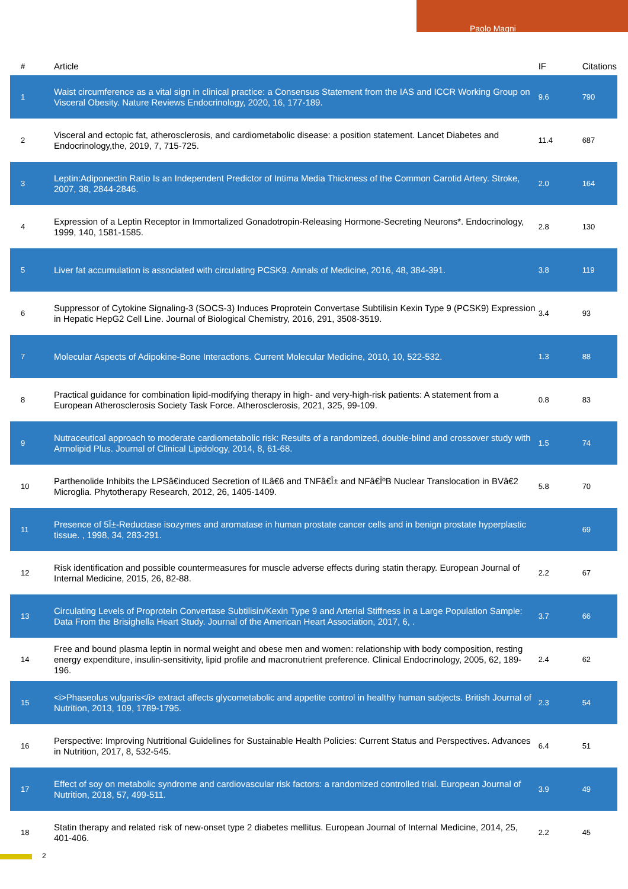Paolo Magni
| # | Article | IF | Citations |
| --- | --- | --- | --- |
| 1 | Waist circumference as a vital sign in clinical practice: a Consensus Statement from the IAS and ICCR Working Group on Visceral Obesity. Nature Reviews Endocrinology, 2020, 16, 177-189. | 9.6 | 790 |
| 2 | Visceral and ectopic fat, atherosclerosis, and cardiometabolic disease: a position statement. Lancet Diabetes and Endocrinology,the, 2019, 7, 715-725. | 11.4 | 687 |
| 3 | Leptin:Adiponectin Ratio Is an Independent Predictor of Intima Media Thickness of the Common Carotid Artery. Stroke, 2007, 38, 2844-2846. | 2.0 | 164 |
| 4 | Expression of a Leptin Receptor in Immortalized Gonadotropin-Releasing Hormone-Secreting Neurons*. Endocrinology, 1999, 140, 1581-1585. | 2.8 | 130 |
| 5 | Liver fat accumulation is associated with circulating PCSK9. Annals of Medicine, 2016, 48, 384-391. | 3.8 | 119 |
| 6 | Suppressor of Cytokine Signaling-3 (SOCS-3) Induces Proprotein Convertase Subtilisin Kexin Type 9 (PCSK9) Expression in Hepatic HepG2 Cell Line. Journal of Biological Chemistry, 2016, 291, 3508-3519. | 3.4 | 93 |
| 7 | Molecular Aspects of Adipokine-Bone Interactions. Current Molecular Medicine, 2010, 10, 522-532. | 1.3 | 88 |
| 8 | Practical guidance for combination lipid-modifying therapy in high- and very-high-risk patients: A statement from a European Atherosclerosis Society Task Force. Atherosclerosis, 2021, 325, 99-109. | 0.8 | 83 |
| 9 | Nutraceutical approach to moderate cardiometabolic risk: Results of a randomized, double-blind and crossover study with Armolipid Plus. Journal of Clinical Lipidology, 2014, 8, 61-68. | 1.5 | 74 |
| 10 | Parthenolide Inhibits the LPSâ€induced Secretion of ILâ€6 and TNFâ€Î± and NFâ€ÎºB Nuclear Translocation in BVâ€2 Microglia. Phytotherapy Research, 2012, 26, 1405-1409. | 5.8 | 70 |
| 11 | Presence of 5Î±-Reductase isozymes and aromatase in human prostate cancer cells and in benign prostate hyperplastic tissue. , 1998, 34, 283-291. | | 69 |
| 12 | Risk identification and possible countermeasures for muscle adverse effects during statin therapy. European Journal of Internal Medicine, 2015, 26, 82-88. | 2.2 | 67 |
| 13 | Circulating Levels of Proprotein Convertase Subtilisin/Kexin Type 9 and Arterial Stiffness in a Large Population Sample: Data From the Brisighella Heart Study. Journal of the American Heart Association, 2017, 6, . | 3.7 | 66 |
| 14 | Free and bound plasma leptin in normal weight and obese men and women: relationship with body composition, resting energy expenditure, insulin-sensitivity, lipid profile and macronutrient preference. Clinical Endocrinology, 2005, 62, 189-196. | 2.4 | 62 |
| 15 | <i>Phaseolus vulgaris</i> extract affects glycometabolic and appetite control in healthy human subjects. British Journal of Nutrition, 2013, 109, 1789-1795. | 2.3 | 54 |
| 16 | Perspective: Improving Nutritional Guidelines for Sustainable Health Policies: Current Status and Perspectives. Advances in Nutrition, 2017, 8, 532-545. | 6.4 | 51 |
| 17 | Effect of soy on metabolic syndrome and cardiovascular risk factors: a randomized controlled trial. European Journal of Nutrition, 2018, 57, 499-511. | 3.9 | 49 |
| 18 | Statin therapy and related risk of new-onset type 2 diabetes mellitus. European Journal of Internal Medicine, 2014, 25, 401-406. | 2.2 | 45 |
2